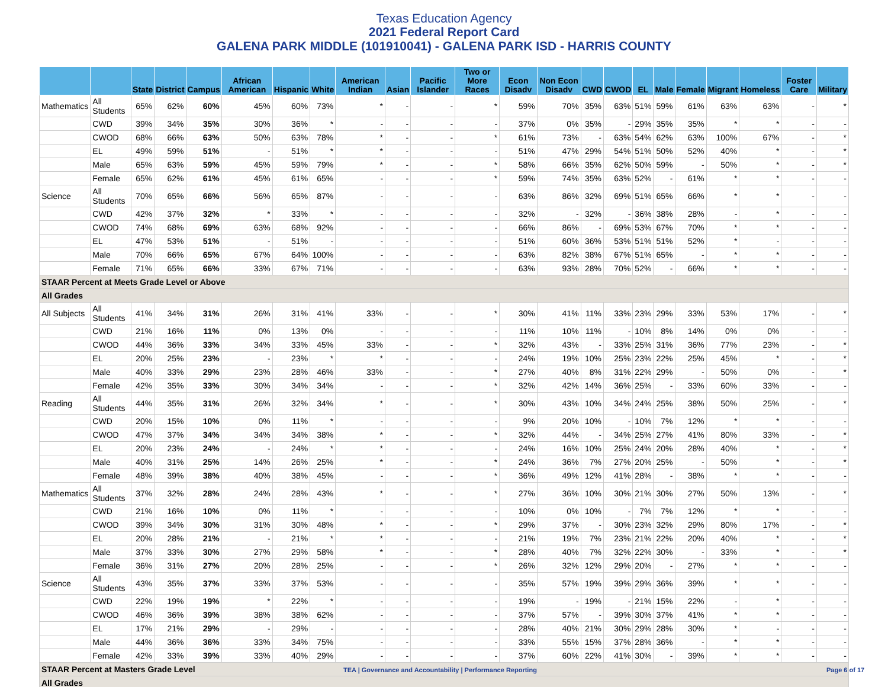Texas Education Agency
2021 Federal Report Card
GALENA PARK MIDDLE (101910041) - GALENA PARK ISD - HARRIS COUNTY
| | | State | District | Campus | African American | Hispanic | White | American Indian | Asian | Pacific Islander | Two or More Races | Econ Disadv | Non Econ Disadv | CWD | CWOD | EL | Male | Female | Migrant | Homeless | Foster Care | Military |
| --- | --- | --- | --- | --- | --- | --- | --- | --- | --- | --- | --- | --- | --- | --- | --- | --- | --- | --- | --- | --- | --- | --- |
| Mathematics | All Students | 65% | 62% | 60% | 45% | 60% | 73% | * | - | - | * | 59% | 70% | 35% | 63% | 51% | 59% | 61% | 63% | 63% | - | * |
| | CWD | 39% | 34% | 35% | 30% | 36% | * | - | - | - | - | 37% | 0% | 35% | - | 29% | 35% | 35% | * | * | - | - |
| | CWOD | 68% | 66% | 63% | 50% | 63% | 78% | * | - | - | * | 61% | 73% | - | 63% | 54% | 62% | 63% | 100% | 67% | - | * |
| | EL | 49% | 59% | 51% | - | 51% | * | * | - | - | - | 51% | 47% | 29% | 54% | 51% | 50% | 52% | 40% | * | - | * |
| | Male | 65% | 63% | 59% | 45% | 59% | 79% | * | - | - | * | 58% | 66% | 35% | 62% | 50% | 59% | - | 50% | * | - | * |
| | Female | 65% | 62% | 61% | 45% | 61% | 65% | - | - | - | * | 59% | 74% | 35% | 63% | 52% | - | 61% | * | * | - | - |
| Science | All Students | 70% | 65% | 66% | 56% | 65% | 87% | - | - | - | - | 63% | 86% | 32% | 69% | 51% | 65% | 66% | * | * | - | - |
| | CWD | 42% | 37% | 32% | * | 33% | * | - | - | - | - | 32% | - | 32% | - | 36% | 38% | 28% | - | * | - | - |
| | CWOD | 74% | 68% | 69% | 63% | 68% | 92% | - | - | - | - | 66% | 86% | - | 69% | 53% | 67% | 70% | * | * | - | - |
| | EL | 47% | 53% | 51% | - | 51% | - | - | - | - | - | 51% | 60% | 36% | 53% | 51% | 51% | 52% | * | - | - | - |
| | Male | 70% | 66% | 65% | 67% | 64% | 100% | - | - | - | - | 63% | 82% | 38% | 67% | 51% | 65% | - | * | * | - | - |
| | Female | 71% | 65% | 66% | 33% | 67% | 71% | - | - | - | - | 63% | 93% | 28% | 70% | 52% | - | 66% | * | * | - | - |
| STAAR Percent at Meets Grade Level or Above | | | | | | | | | | | | | | | | | | | | | | |
| All Grades | | | | | | | | | | | | | | | | | | | | | | |
| All Subjects | All Students | 41% | 34% | 31% | 26% | 31% | 41% | 33% | - | - | * | 30% | 41% | 11% | 33% | 23% | 29% | 33% | 53% | 17% | - | * |
| | CWD | 21% | 16% | 11% | 0% | 13% | 0% | - | - | - | - | 11% | 10% | 11% | - | 10% | 8% | 14% | 0% | 0% | - | - |
| | CWOD | 44% | 36% | 33% | 34% | 33% | 45% | 33% | - | - | * | 32% | 43% | - | 33% | 25% | 31% | 36% | 77% | 23% | - | * |
| | EL | 20% | 25% | 23% | - | 23% | * | * | - | - | - | 24% | 19% | 10% | 25% | 23% | 22% | 25% | 45% | * | - | * |
| | Male | 40% | 33% | 29% | 23% | 28% | 46% | 33% | - | - | * | 27% | 40% | 8% | 31% | 22% | 29% | - | 50% | 0% | - | * |
| | Female | 42% | 35% | 33% | 30% | 34% | 34% | - | - | - | * | 32% | 42% | 14% | 36% | 25% | - | 33% | 60% | 33% | - | - |
| Reading | All Students | 44% | 35% | 31% | 26% | 32% | 34% | * | - | - | * | 30% | 43% | 10% | 34% | 24% | 25% | 38% | 50% | 25% | - | * |
| | CWD | 20% | 15% | 10% | 0% | 11% | * | - | - | - | - | 9% | 20% | 10% | - | 10% | 7% | 12% | * | * | - | - |
| | CWOD | 47% | 37% | 34% | 34% | 34% | 38% | * | - | - | * | 32% | 44% | - | 34% | 25% | 27% | 41% | 80% | 33% | - | * |
| | EL | 20% | 23% | 24% | - | 24% | * | * | - | - | - | 24% | 16% | 10% | 25% | 24% | 20% | 28% | 40% | * | - | * |
| | Male | 40% | 31% | 25% | 14% | 26% | 25% | * | - | - | * | 24% | 36% | 7% | 27% | 20% | 25% | - | 50% | * | - | * |
| | Female | 48% | 39% | 38% | 40% | 38% | 45% | - | - | - | * | 36% | 49% | 12% | 41% | 28% | - | 38% | * | * | - | - |
| Mathematics | All Students | 37% | 32% | 28% | 24% | 28% | 43% | * | - | - | * | 27% | 36% | 10% | 30% | 21% | 30% | 27% | 50% | 13% | - | * |
| | CWD | 21% | 16% | 10% | 0% | 11% | * | - | - | - | - | 10% | 0% | 10% | - | 7% | 7% | 12% | * | * | - | - |
| | CWOD | 39% | 34% | 30% | 31% | 30% | 48% | * | - | - | * | 29% | 37% | - | 30% | 23% | 32% | 29% | 80% | 17% | - | * |
| | EL | 20% | 28% | 21% | - | 21% | * | * | - | - | - | 21% | 19% | 7% | 23% | 21% | 22% | 20% | 40% | * | - | * |
| | Male | 37% | 33% | 30% | 27% | 29% | 58% | * | - | - | * | 28% | 40% | 7% | 32% | 22% | 30% | - | 33% | * | - | * |
| | Female | 36% | 31% | 27% | 20% | 28% | 25% | - | - | - | * | 26% | 32% | 12% | 29% | 20% | - | 27% | * | * | - | - |
| Science | All Students | 43% | 35% | 37% | 33% | 37% | 53% | - | - | - | - | 35% | 57% | 19% | 39% | 29% | 36% | 39% | * | * | - | - |
| | CWD | 22% | 19% | 19% | * | 22% | * | - | - | - | - | 19% | - | 19% | - | 21% | 15% | 22% | - | * | - | - |
| | CWOD | 46% | 36% | 39% | 38% | 38% | 62% | - | - | - | - | 37% | 57% | - | 39% | 30% | 37% | 41% | * | * | - | - |
| | EL | 17% | 21% | 29% | - | 29% | - | - | - | - | - | 28% | 40% | 21% | 30% | 29% | 28% | 30% | * | - | - | - |
| | Male | 44% | 36% | 36% | 33% | 34% | 75% | - | - | - | - | 33% | 55% | 15% | 37% | 28% | 36% | - | * | * | - | - |
| | Female | 42% | 33% | 39% | 33% | 40% | 29% | - | - | - | - | 37% | 60% | 22% | 41% | 30% | - | 39% | * | * | - | - |
| STAAR Percent at Masters Grade Level | | | | | | | | | | | | | | | | | | | | | | |
| All Grades | | | | | | | | | | | | | | | | | | | | | | |
TEA | Governance and Accountability | Performance Reporting Page 6 of 17